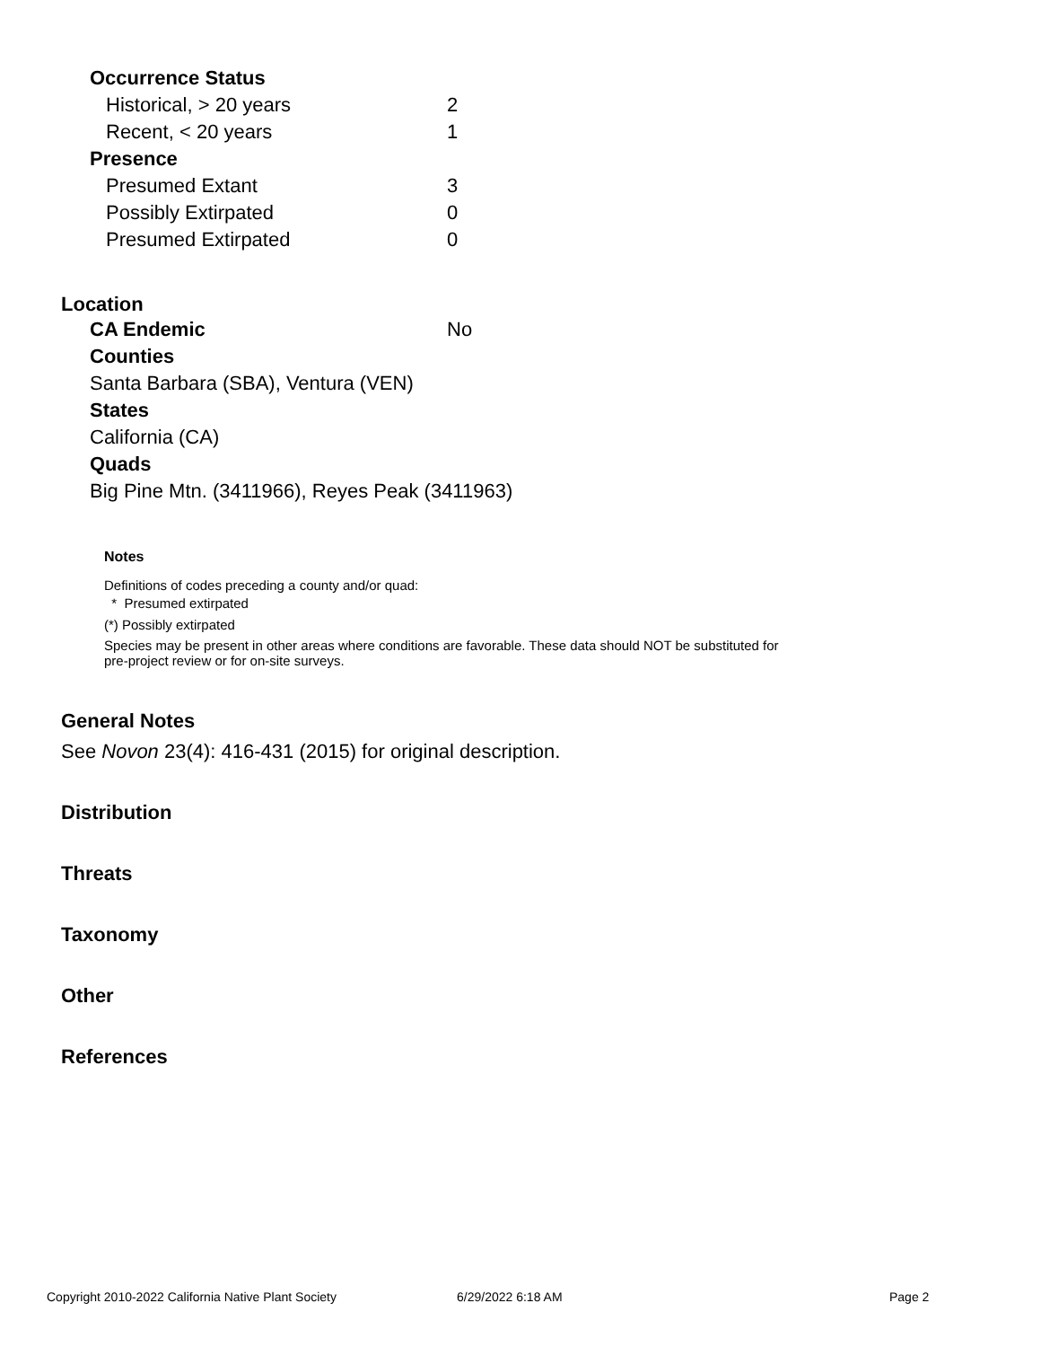| Occurrence Status | |
| Historical, > 20 years | 2 |
| Recent, < 20 years | 1 |
| Presence | |
| Presumed Extant | 3 |
| Possibly Extirpated | 0 |
| Presumed Extirpated | 0 |
Location
CA Endemic No
Counties
Santa Barbara (SBA), Ventura (VEN)
States
California (CA)
Quads
Big Pine Mtn. (3411966), Reyes Peak (3411963)
Notes
Definitions of codes preceding a county and/or quad:
* Presumed extirpated
(*) Possibly extirpated
Species may be present in other areas where conditions are favorable. These data should NOT be substituted for pre-project review or for on-site surveys.
General Notes
See Novon 23(4): 416-431 (2015) for original description.
Distribution
Threats
Taxonomy
Other
References
Copyright 2010-2022 California Native Plant Society 6/29/2022 6:18 AM Page 2